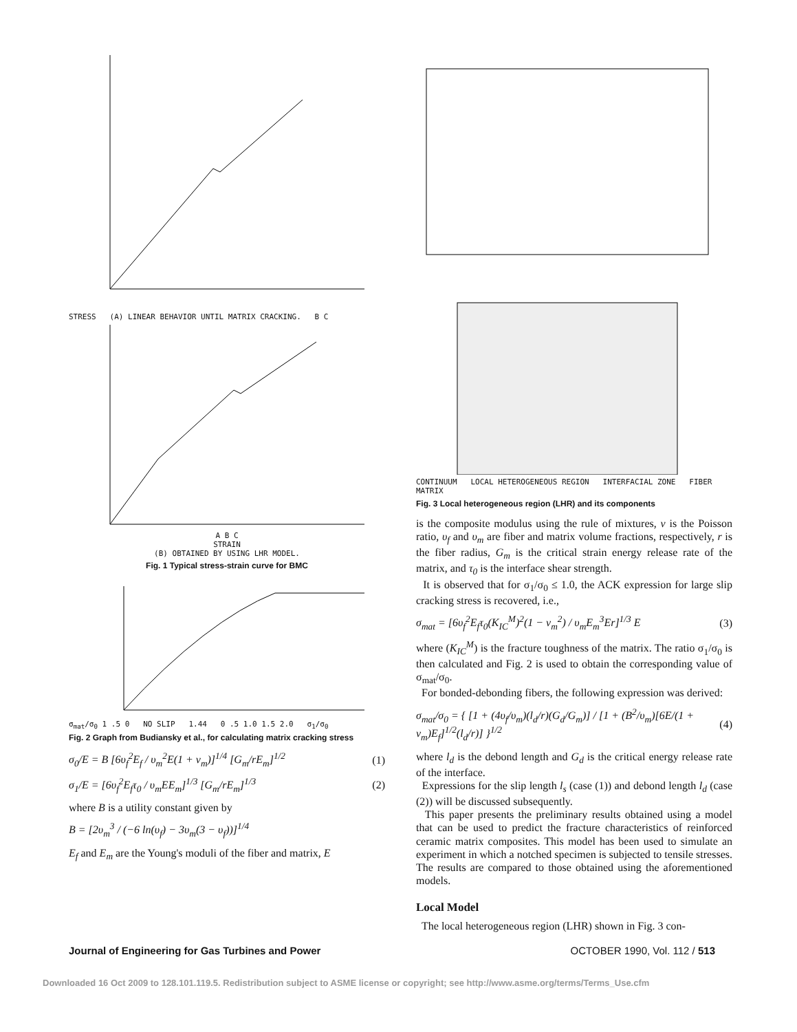STRESS (A) LINEAR BEHAVIOR UNTIL MATRIX CRACKING. B C
A B C
STRAIN
(B) OBTAINED BY USING LHR MODEL.
Fig. 1 Typical stress-strain curve for BMC
σ<sub>mat</sub>/σ<sub>0</sub> 1 .5 0 NO SLIP 1.44 0 .5 1.0 1.5 2.0 σ<sub>1</sub>/σ<sub>0</sub>
Fig. 2 Graph from Budiansky et al., for calculating matrix cracking stress
σ<sub>0</sub>/E = B [6υ<sub>f</sub><sup>2</sup>E<sub>f</sub> / υ<sub>m</sub><sup>2</sup>E(1 + ν<sub>m</sub>)]<sup>1/4</sup> [G<sub>m</sub>/rE<sub>m</sub>]<sup>1/2</sup>
(1)
σ<sub>1</sub>/E = [6υ<sub>f</sub><sup>2</sup>E<sub>f</sub>τ<sub>0</sub> / υ<sub>m</sub>EE<sub>m</sub>]<sup>1/3</sup> [G<sub>m</sub>/rE<sub>m</sub>]<sup>1/3</sup>
(2)
where B is a utility constant given by
B = [2υ<sub>m</sub><sup>3</sup> / (−6 ln(υ<sub>f</sub>) − 3υ<sub>m</sub>(3 − υ<sub>f</sub>))]<sup>1/4</sup>
E<sub>f</sub> and E<sub>m</sub> are the Young's moduli of the fiber and matrix, E
CONTINUUM LOCAL HETEROGENEOUS REGION INTERFACIAL ZONE FIBER MATRIX
Fig. 3 Local heterogeneous region (LHR) and its components
is the composite modulus using the rule of mixtures, ν is the Poisson ratio, υ<sub>f</sub> and υ<sub>m</sub> are fiber and matrix volume fractions, respectively, r is the fiber radius, G<sub>m</sub> is the critical strain energy release rate of the matrix, and τ<sub>0</sub> is the interface shear strength.
It is observed that for σ<sub>1</sub>/σ<sub>0</sub> ≤ 1.0, the ACK expression for large slip cracking stress is recovered, i.e.,
σ<sub>mat</sub> = [6υ<sub>f</sub><sup>2</sup>E<sub>f</sub>τ<sub>0</sub>(K<sub>IC</sub><sup>M</sup>)<sup>2</sup>(1 − ν<sub>m</sub><sup>2</sup>) / υ<sub>m</sub>E<sub>m</sub><sup>3</sup>Er]<sup>1/3</sup> E
(3)
where (K<sub>IC</sub><sup>M</sup>) is the fracture toughness of the matrix. The ratio σ<sub>1</sub>/σ<sub>0</sub> is then calculated and Fig. 2 is used to obtain the corresponding value of σ<sub>mat</sub>/σ<sub>0</sub>.
For bonded-debonding fibers, the following expression was derived:
σ<sub>mat</sub>/σ<sub>0</sub> = { [1 + (4υ<sub>f</sub>/υ<sub>m</sub>)(l<sub>d</sub>/r)(G<sub>d</sub>/G<sub>m</sub>)] / [1 + (B<sup>2</sup>/υ<sub>m</sub>)[6E/(1 + ν<sub>m</sub>)E<sub>f</sub>]<sup>1/2</sup>(l<sub>d</sub>/r)] }<sup>1/2</sup>
(4)
where l<sub>d</sub> is the debond length and G<sub>d</sub> is the critical energy release rate of the interface.
Expressions for the slip length l<sub>s</sub> (case (1)) and debond length l<sub>d</sub> (case (2)) will be discussed subsequently.
This paper presents the preliminary results obtained using a model that can be used to predict the fracture characteristics of reinforced ceramic matrix composites. This model has been used to simulate an experiment in which a notched specimen is subjected to tensile stresses. The results are compared to those obtained using the aforementioned models.
Local Model
The local heterogeneous region (LHR) shown in Fig. 3 con-
Journal of Engineering for Gas Turbines and Power OCTOBER 1990, Vol. 112 / 513
Downloaded 16 Oct 2009 to 128.101.119.5. Redistribution subject to ASME license or copyright; see http://www.asme.org/terms/Terms_Use.cfm